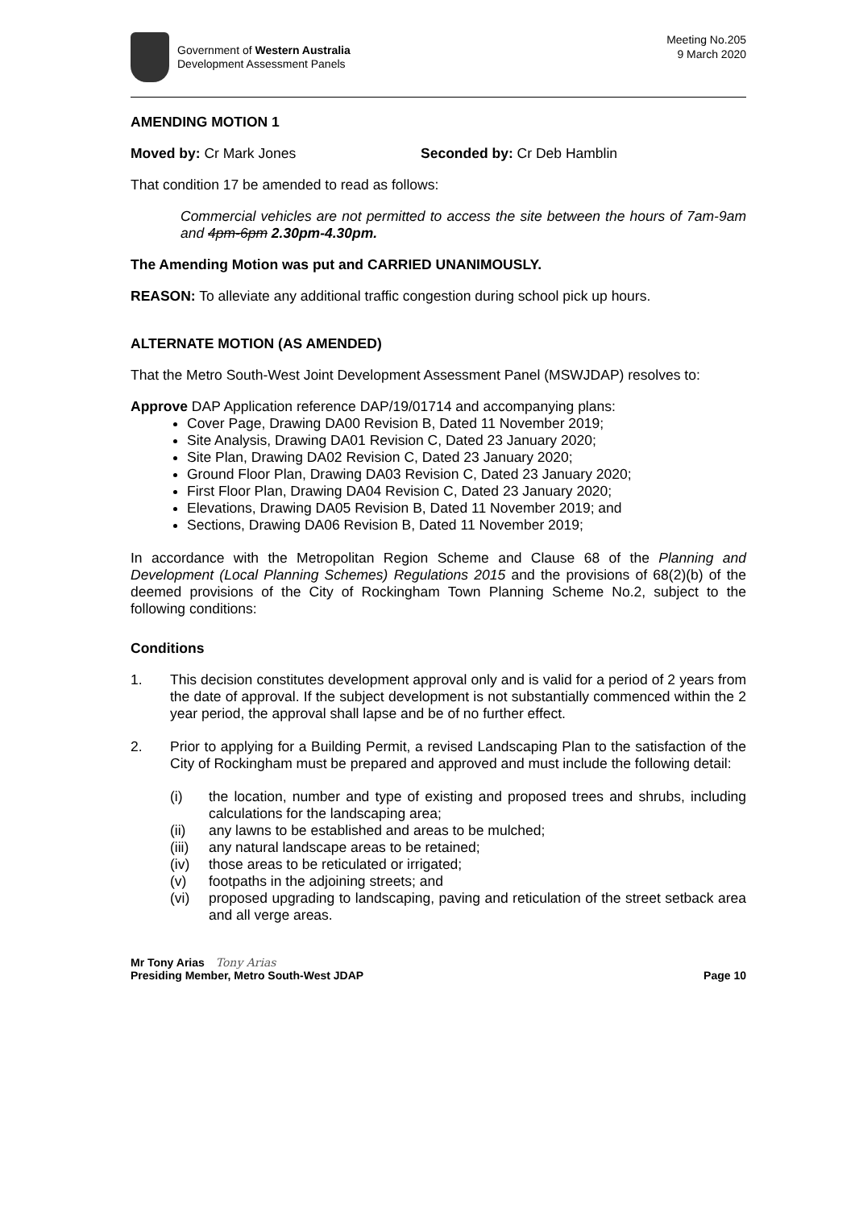Government of Western Australia
Development Assessment Panels
Meeting No.205
9 March 2020
AMENDING MOTION 1
Moved by: Cr Mark Jones Seconded by: Cr Deb Hamblin
That condition 17 be amended to read as follows:
Commercial vehicles are not permitted to access the site between the hours of 7am-9am and 4pm-6pm 2.30pm-4.30pm.
The Amending Motion was put and CARRIED UNANIMOUSLY.
REASON: To alleviate any additional traffic congestion during school pick up hours.
ALTERNATE MOTION (AS AMENDED)
That the Metro South-West Joint Development Assessment Panel (MSWJDAP) resolves to:
Approve DAP Application reference DAP/19/01714 and accompanying plans:
Cover Page, Drawing DA00 Revision B, Dated 11 November 2019;
Site Analysis, Drawing DA01 Revision C, Dated 23 January 2020;
Site Plan, Drawing DA02 Revision C, Dated 23 January 2020;
Ground Floor Plan, Drawing DA03 Revision C, Dated 23 January 2020;
First Floor Plan, Drawing DA04 Revision C, Dated 23 January 2020;
Elevations, Drawing DA05 Revision B, Dated 11 November 2019; and
Sections, Drawing DA06 Revision B, Dated 11 November 2019;
In accordance with the Metropolitan Region Scheme and Clause 68 of the Planning and Development (Local Planning Schemes) Regulations 2015 and the provisions of 68(2)(b) of the deemed provisions of the City of Rockingham Town Planning Scheme No.2, subject to the following conditions:
Conditions
1. This decision constitutes development approval only and is valid for a period of 2 years from the date of approval. If the subject development is not substantially commenced within the 2 year period, the approval shall lapse and be of no further effect.
2. Prior to applying for a Building Permit, a revised Landscaping Plan to the satisfaction of the City of Rockingham must be prepared and approved and must include the following detail:
(i) the location, number and type of existing and proposed trees and shrubs, including calculations for the landscaping area;
(ii) any lawns to be established and areas to be mulched;
(iii) any natural landscape areas to be retained;
(iv) those areas to be reticulated or irrigated;
(v) footpaths in the adjoining streets; and
(vi) proposed upgrading to landscaping, paving and reticulation of the street setback area and all verge areas.
Mr Tony Arias Tony Arias
Presiding Member, Metro South-West JDAP Page 10